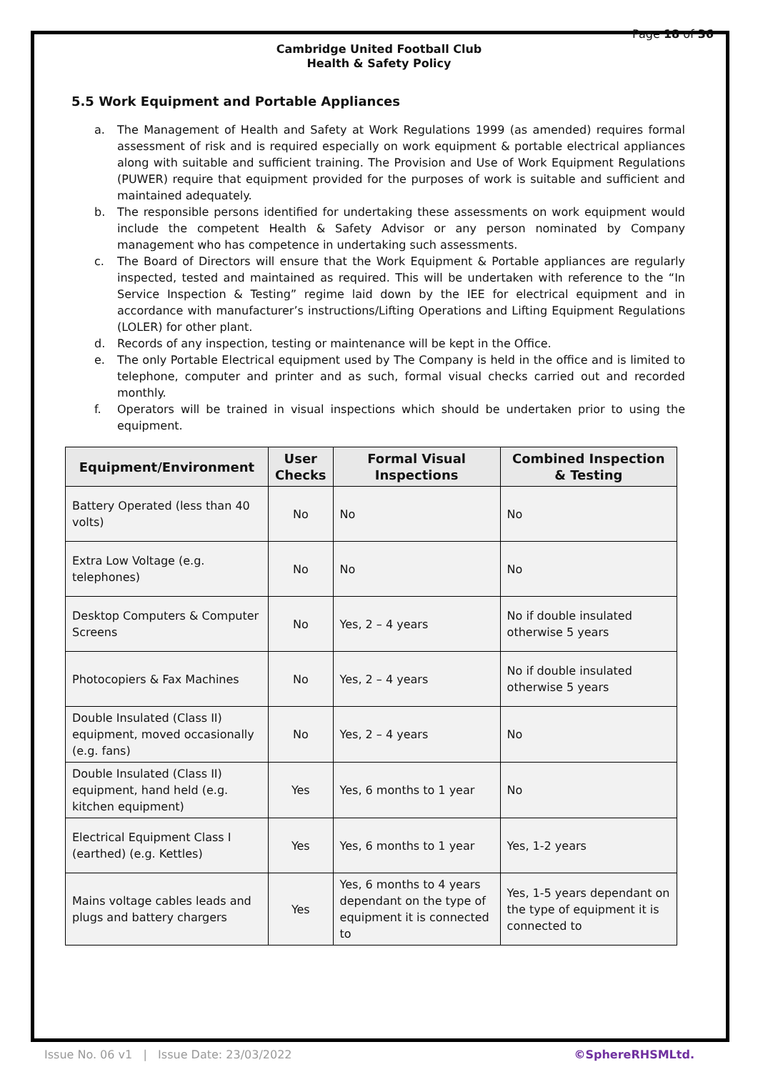Page 18 of 36
Cambridge United Football Club
Health & Safety Policy
5.5 Work Equipment and Portable Appliances
a. The Management of Health and Safety at Work Regulations 1999 (as amended) requires formal assessment of risk and is required especially on work equipment & portable electrical appliances along with suitable and sufficient training. The Provision and Use of Work Equipment Regulations (PUWER) require that equipment provided for the purposes of work is suitable and sufficient and maintained adequately.
b. The responsible persons identified for undertaking these assessments on work equipment would include the competent Health & Safety Advisor or any person nominated by Company management who has competence in undertaking such assessments.
c. The Board of Directors will ensure that the Work Equipment & Portable appliances are regularly inspected, tested and maintained as required. This will be undertaken with reference to the “In Service Inspection & Testing” regime laid down by the IEE for electrical equipment and in accordance with manufacturer’s instructions/Lifting Operations and Lifting Equipment Regulations (LOLER) for other plant.
d. Records of any inspection, testing or maintenance will be kept in the Office.
e. The only Portable Electrical equipment used by The Company is held in the office and is limited to telephone, computer and printer and as such, formal visual checks carried out and recorded monthly.
f. Operators will be trained in visual inspections which should be undertaken prior to using the equipment.
| Equipment/Environment | User Checks | Formal Visual Inspections | Combined Inspection & Testing |
| --- | --- | --- | --- |
| Battery Operated (less than 40 volts) | No | No | No |
| Extra Low Voltage (e.g. telephones) | No | No | No |
| Desktop Computers & Computer Screens | No | Yes, 2 – 4 years | No if double insulated otherwise 5 years |
| Photocopiers & Fax Machines | No | Yes, 2 – 4 years | No if double insulated otherwise 5 years |
| Double Insulated (Class II) equipment, moved occasionally (e.g. fans) | No | Yes, 2 – 4 years | No |
| Double Insulated (Class II) equipment, hand held (e.g. kitchen equipment) | Yes | Yes, 6 months to 1 year | No |
| Electrical Equipment Class I (earthed) (e.g. Kettles) | Yes | Yes, 6 months to 1 year | Yes, 1-2 years |
| Mains voltage cables leads and plugs and battery chargers | Yes | Yes, 6 months to 4 years dependant on the type of equipment it is connected to | Yes, 1-5 years dependant on the type of equipment it is connected to |
Issue No. 06 v1 | Issue Date: 23/03/2022
©SphereRHSMLtd.